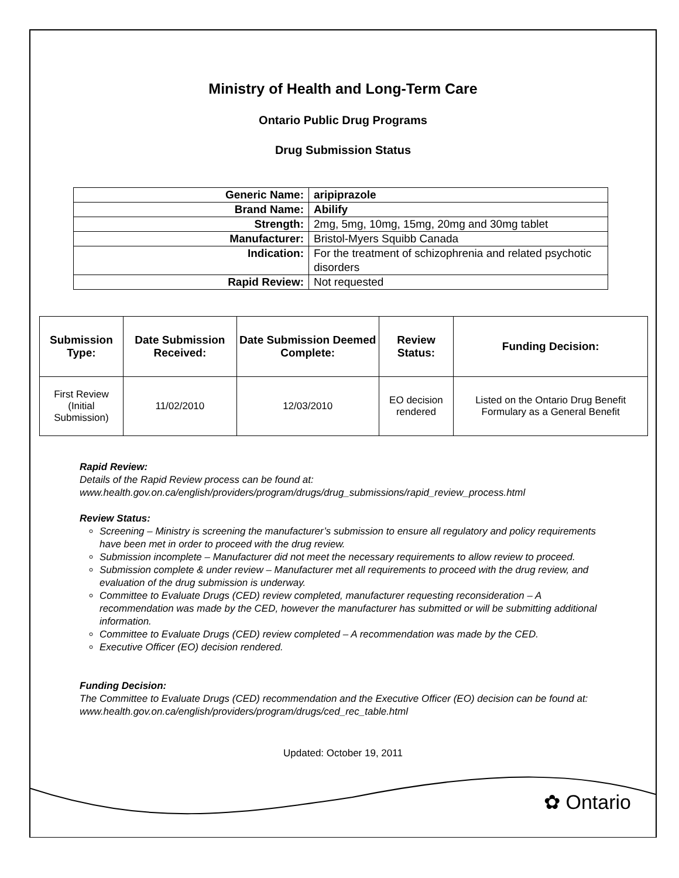Ministry of Health and Long-Term Care
Ontario Public Drug Programs
Drug Submission Status
| Generic Name: | aripiprazole |
| Brand Name: | Abilify |
| Strength: | 2mg, 5mg, 10mg, 15mg, 20mg and 30mg tablet |
| Manufacturer: | Bristol-Myers Squibb Canada |
| Indication: | For the treatment of schizophrenia and related psychotic disorders |
| Rapid Review: | Not requested |
| Submission Type: | Date Submission Received: | Date Submission Deemed Complete: | Review Status: | Funding Decision: |
| --- | --- | --- | --- | --- |
| First Review (Initial Submission) | 11/02/2010 | 12/03/2010 | EO decision rendered | Listed on the Ontario Drug Benefit Formulary as a General Benefit |
Rapid Review:
Details of the Rapid Review process can be found at:
www.health.gov.on.ca/english/providers/program/drugs/drug_submissions/rapid_review_process.html
Review Status:
Screening – Ministry is screening the manufacturer’s submission to ensure all regulatory and policy requirements have been met in order to proceed with the drug review.
Submission incomplete – Manufacturer did not meet the necessary requirements to allow review to proceed.
Submission complete & under review – Manufacturer met all requirements to proceed with the drug review, and evaluation of the drug submission is underway.
Committee to Evaluate Drugs (CED) review completed, manufacturer requesting reconsideration – A recommendation was made by the CED, however the manufacturer has submitted or will be submitting additional information.
Committee to Evaluate Drugs (CED) review completed – A recommendation was made by the CED.
Executive Officer (EO) decision rendered.
Funding Decision:
The Committee to Evaluate Drugs (CED) recommendation and the Executive Officer (EO) decision can be found at: www.health.gov.on.ca/english/providers/program/drugs/ced_rec_table.html
Updated: October 19, 2011
✿ Ontario